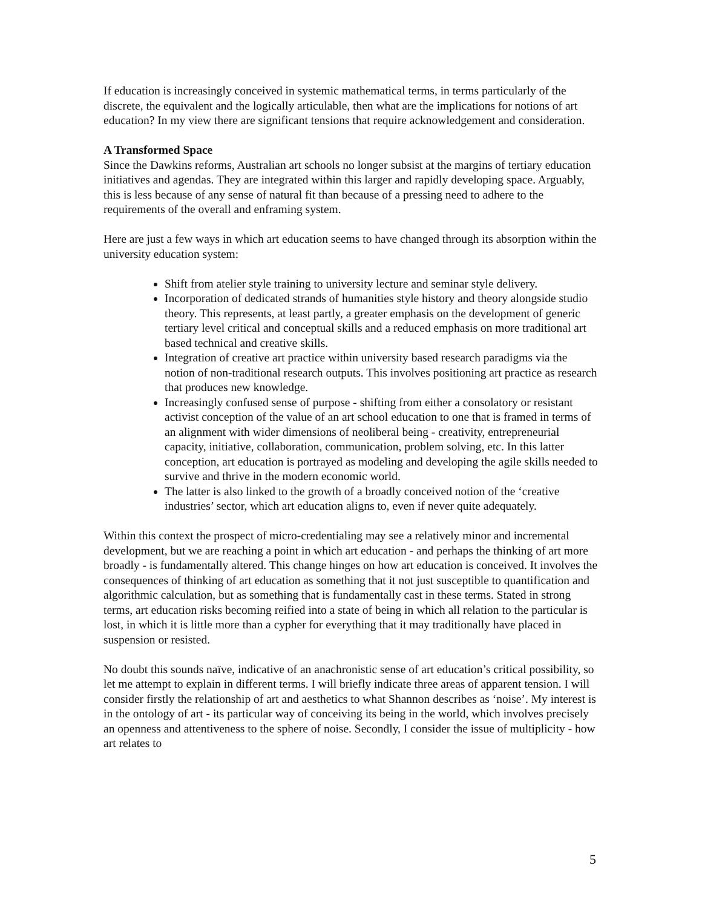If education is increasingly conceived in systemic mathematical terms, in terms particularly of the discrete, the equivalent and the logically articulable, then what are the implications for notions of art education? In my view there are significant tensions that require acknowledgement and consideration.
A Transformed Space
Since the Dawkins reforms, Australian art schools no longer subsist at the margins of tertiary education initiatives and agendas. They are integrated within this larger and rapidly developing space. Arguably, this is less because of any sense of natural fit than because of a pressing need to adhere to the requirements of the overall and enframing system.
Here are just a few ways in which art education seems to have changed through its absorption within the university education system:
Shift from atelier style training to university lecture and seminar style delivery.
Incorporation of dedicated strands of humanities style history and theory alongside studio theory. This represents, at least partly, a greater emphasis on the development of generic tertiary level critical and conceptual skills and a reduced emphasis on more traditional art based technical and creative skills.
Integration of creative art practice within university based research paradigms via the notion of non-traditional research outputs. This involves positioning art practice as research that produces new knowledge.
Increasingly confused sense of purpose - shifting from either a consolatory or resistant activist conception of the value of an art school education to one that is framed in terms of an alignment with wider dimensions of neoliberal being - creativity, entrepreneurial capacity, initiative, collaboration, communication, problem solving, etc. In this latter conception, art education is portrayed as modeling and developing the agile skills needed to survive and thrive in the modern economic world.
The latter is also linked to the growth of a broadly conceived notion of the ‘creative industries’ sector, which art education aligns to, even if never quite adequately.
Within this context the prospect of micro-credentialing may see a relatively minor and incremental development, but we are reaching a point in which art education - and perhaps the thinking of art more broadly - is fundamentally altered. This change hinges on how art education is conceived. It involves the consequences of thinking of art education as something that it not just susceptible to quantification and algorithmic calculation, but as something that is fundamentally cast in these terms. Stated in strong terms, art education risks becoming reified into a state of being in which all relation to the particular is lost, in which it is little more than a cypher for everything that it may traditionally have placed in suspension or resisted.
No doubt this sounds naïve, indicative of an anachronistic sense of art education’s critical possibility, so let me attempt to explain in different terms. I will briefly indicate three areas of apparent tension. I will consider firstly the relationship of art and aesthetics to what Shannon describes as ‘noise’. My interest is in the ontology of art - its particular way of conceiving its being in the world, which involves precisely an openness and attentiveness to the sphere of noise. Secondly, I consider the issue of multiplicity - how art relates to
5